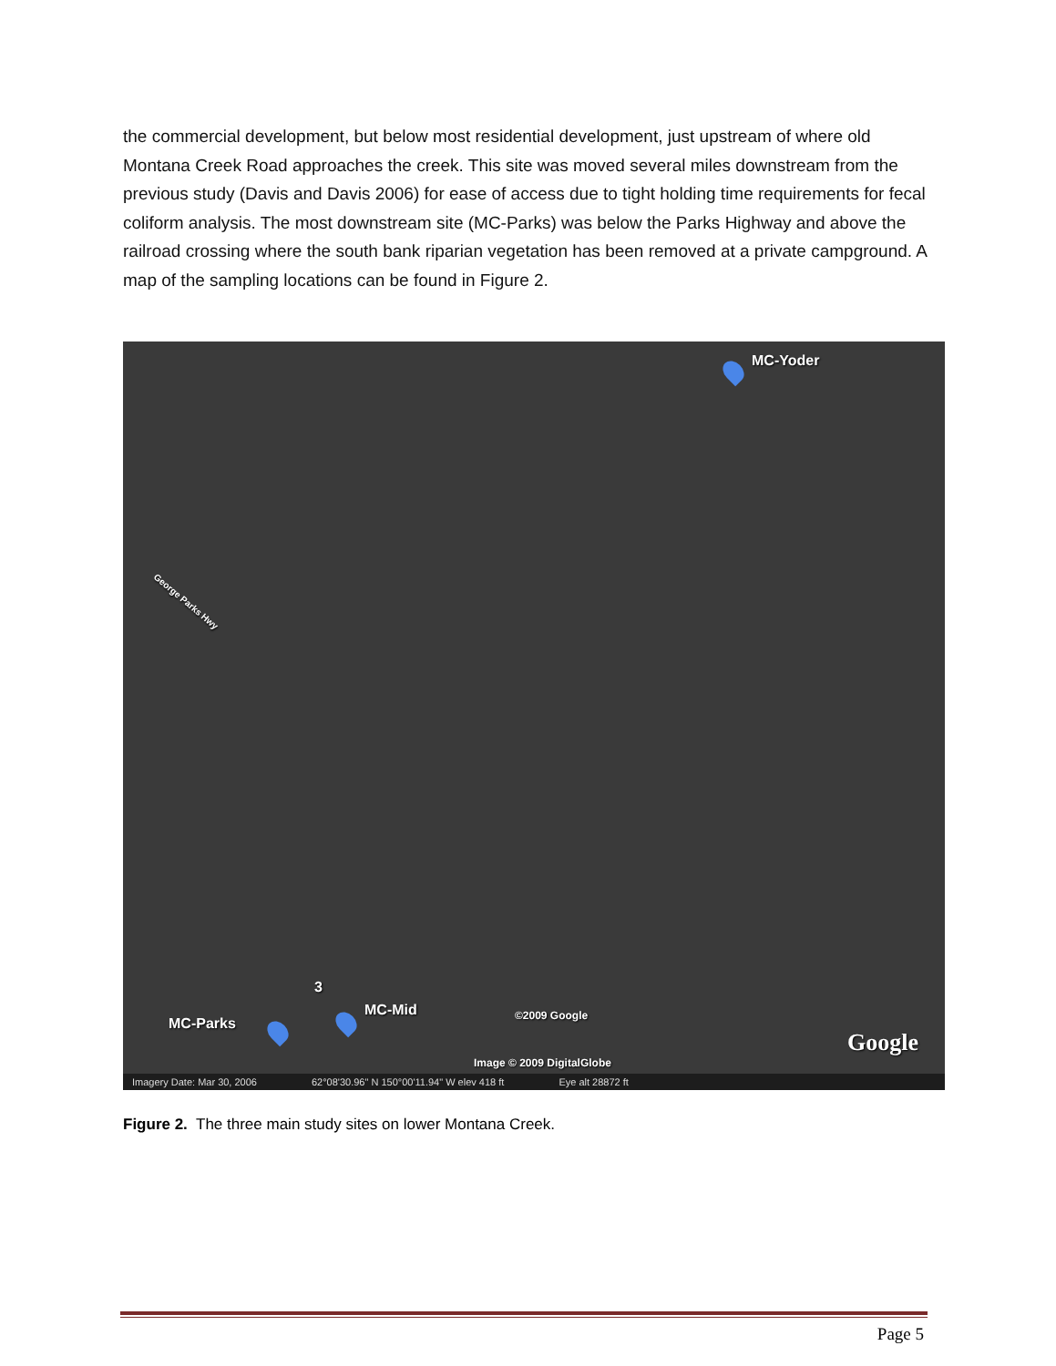the commercial development, but below most residential development, just upstream of where old Montana Creek Road approaches the creek. This site was moved several miles downstream from the previous study (Davis and Davis 2006) for ease of access due to tight holding time requirements for fecal coliform analysis. The most downstream site (MC-Parks) was below the Parks Highway and above the railroad crossing where the south bank riparian vegetation has been removed at a private campground. A map of the sampling locations can be found in Figure 2.
MC-Yoder
George Parks Hwy
3
MC-Mid
MC-Parks ©2009 Google
Image © 2009 DigitalGlobe
Google
Imagery Date: Mar 30, 2006 62°08'30.96" N 150°00'11.94" W elev 418 ft Eye alt 28872 ft
Figure 2. The three main study sites on lower Montana Creek.
Page 5